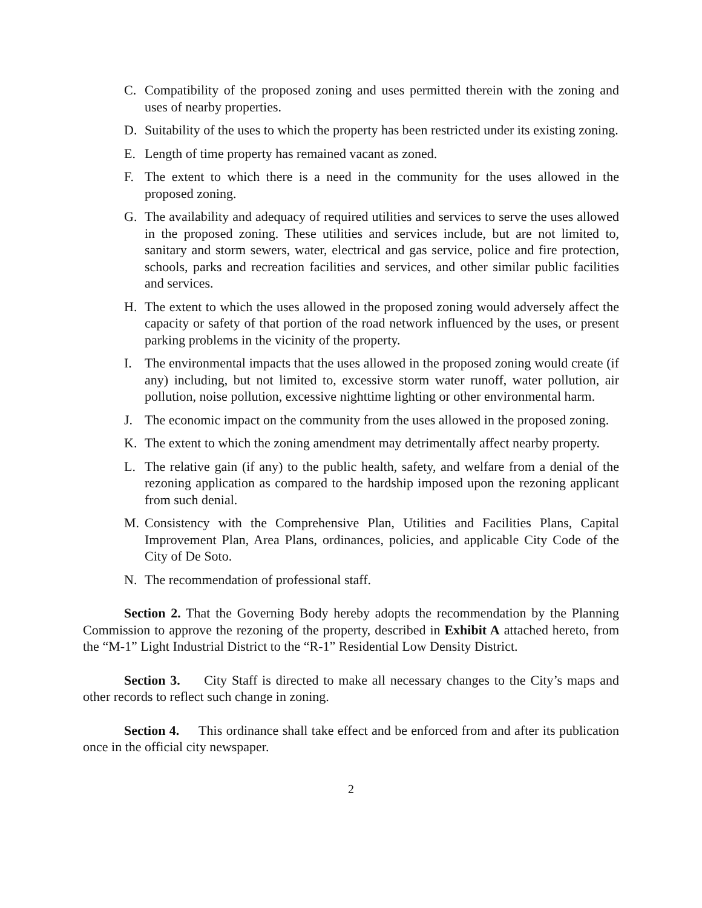C. Compatibility of the proposed zoning and uses permitted therein with the zoning and uses of nearby properties.
D. Suitability of the uses to which the property has been restricted under its existing zoning.
E. Length of time property has remained vacant as zoned.
F. The extent to which there is a need in the community for the uses allowed in the proposed zoning.
G. The availability and adequacy of required utilities and services to serve the uses allowed in the proposed zoning. These utilities and services include, but are not limited to, sanitary and storm sewers, water, electrical and gas service, police and fire protection, schools, parks and recreation facilities and services, and other similar public facilities and services.
H. The extent to which the uses allowed in the proposed zoning would adversely affect the capacity or safety of that portion of the road network influenced by the uses, or present parking problems in the vicinity of the property.
I. The environmental impacts that the uses allowed in the proposed zoning would create (if any) including, but not limited to, excessive storm water runoff, water pollution, air pollution, noise pollution, excessive nighttime lighting or other environmental harm.
J. The economic impact on the community from the uses allowed in the proposed zoning.
K. The extent to which the zoning amendment may detrimentally affect nearby property.
L. The relative gain (if any) to the public health, safety, and welfare from a denial of the rezoning application as compared to the hardship imposed upon the rezoning applicant from such denial.
M. Consistency with the Comprehensive Plan, Utilities and Facilities Plans, Capital Improvement Plan, Area Plans, ordinances, policies, and applicable City Code of the City of De Soto.
N. The recommendation of professional staff.
Section 2. That the Governing Body hereby adopts the recommendation by the Planning Commission to approve the rezoning of the property, described in Exhibit A attached hereto, from the “M-1” Light Industrial District to the “R-1” Residential Low Density District.
Section 3. City Staff is directed to make all necessary changes to the City’s maps and other records to reflect such change in zoning.
Section 4. This ordinance shall take effect and be enforced from and after its publication once in the official city newspaper.
2